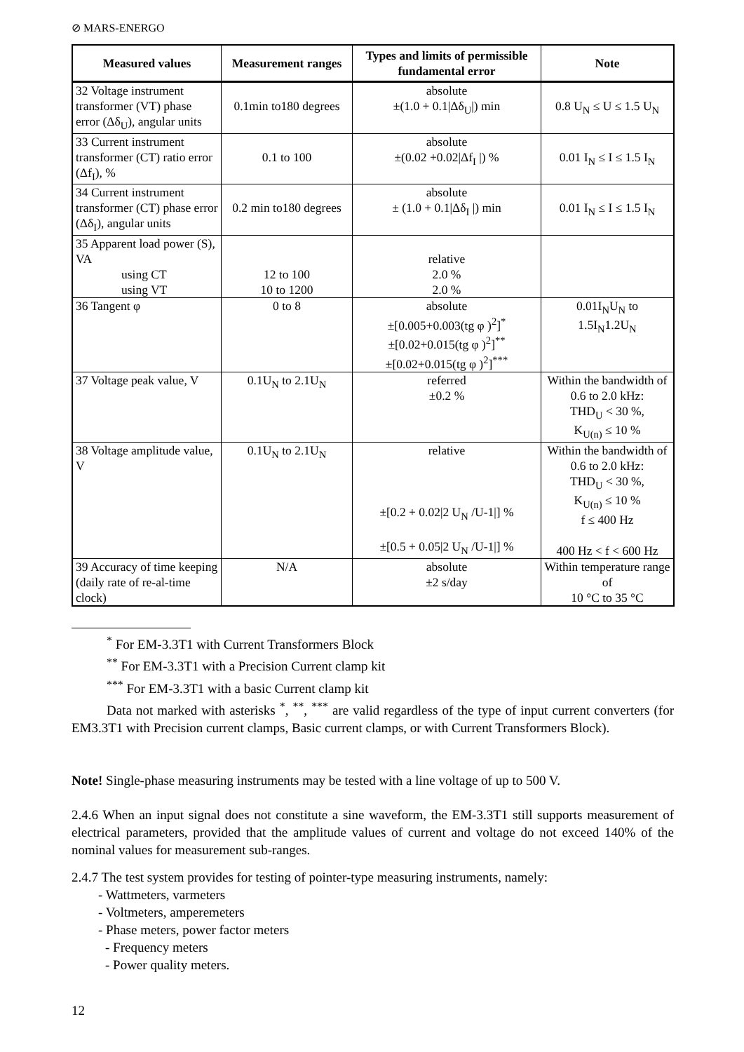⊘ MARS-ENERGO
| Measured values | Measurement ranges | Types and limits of permissible fundamental error | Note |
| --- | --- | --- | --- |
| 32 Voltage instrument transformer (VT) phase error (Δδ<sub>U</sub>), angular units | 0.1min to180 degrees | absolute ±(1.0 + 0.1/Δδ<sub>U</sub>/) min | 0.8 U<sub>N</sub> ≤ U ≤ 1.5 U<sub>N</sub> |
| 33 Current instrument transformer (CT) ratio error (Δf<sub>I</sub>), % | 0.1 to 100 | absolute ±(0.02 +0.02/Δf<sub>I</sub> /) % | 0.01 I<sub>N</sub> ≤ I ≤ 1.5 I<sub>N</sub> |
| 34 Current instrument transformer (CT) phase error (Δδ<sub>I</sub>), angular units | 0.2 min to180 degrees | absolute ± (1.0 + 0.1/Δδ<sub>I</sub> /) min | 0.01 I<sub>N</sub> ≤ I ≤ 1.5 I<sub>N</sub> |
| 35 Apparent load power (S), VA using CT using VT | 12 to 100 10 to 1200 | relative 2.0 % 2.0 % | |
| 36 Tangent φ | 0 to 8 | absolute ±[0.005+0.003(tg φ )<sup>2</sup>]<sup>*</sup> ±[0.02+0.015(tg φ )<sup>2</sup>]<sup>**</sup> ±[0.02+0.015(tg φ )<sup>2</sup>]<sup>***</sup> | 0.01I<sub>N</sub>U<sub>N</sub> to 1.5I<sub>N</sub>1.2U<sub>N</sub> |
| 37 Voltage peak value, V | 0.1U<sub>N</sub> to 2.1U<sub>N</sub> | referred ±0.2 % | Within the bandwidth of 0.6 to 2.0 kHz: THD<sub>U</sub> < 30 %, K<sub>U(n)</sub> ≤ 10 % |
| 38 Voltage amplitude value, V | 0.1U<sub>N</sub> to 2.1U<sub>N</sub> | relative ±[0.2 + 0.02/2 U<sub>N</sub> /U-1/] % ±[0.5 + 0.05/2 U<sub>N</sub> /U-1/] % | Within the bandwidth of 0.6 to 2.0 kHz: THD<sub>U</sub> < 30 %, K<sub>U(n)</sub> ≤ 10 % f ≤ 400 Hz 400 Hz < f < 600 Hz |
| 39 Accuracy of time keeping (daily rate of re-al-time clock) | N/A | absolute ±2 s/day | Within temperature range of 10 °C to 35 °C |
<sup>*</sup> For EM-3.3T1 with Current Transformers Block
<sup>**</sup> For EM-3.3T1 with a Precision Current clamp kit
<sup>***</sup> For EM-3.3T1 with a basic Current clamp kit
Data not marked with asterisks <sup>*</sup>, <sup>**</sup>, <sup>***</sup> are valid regardless of the type of input current converters (for EM3.3T1 with Precision current clamps, Basic current clamps, or with Current Transformers Block).
Note! Single-phase measuring instruments may be tested with a line voltage of up to 500 V.
2.4.6 When an input signal does not constitute a sine waveform, the EM-3.3T1 still supports measurement of electrical parameters, provided that the amplitude values of current and voltage do not exceed 140% of the nominal values for measurement sub-ranges.
2.4.7 The test system provides for testing of pointer-type measuring instruments, namely:
- Wattmeters, varmeters
- Voltmeters, amperemeters
- Phase meters, power factor meters
- Frequency meters
- Power quality meters.
12